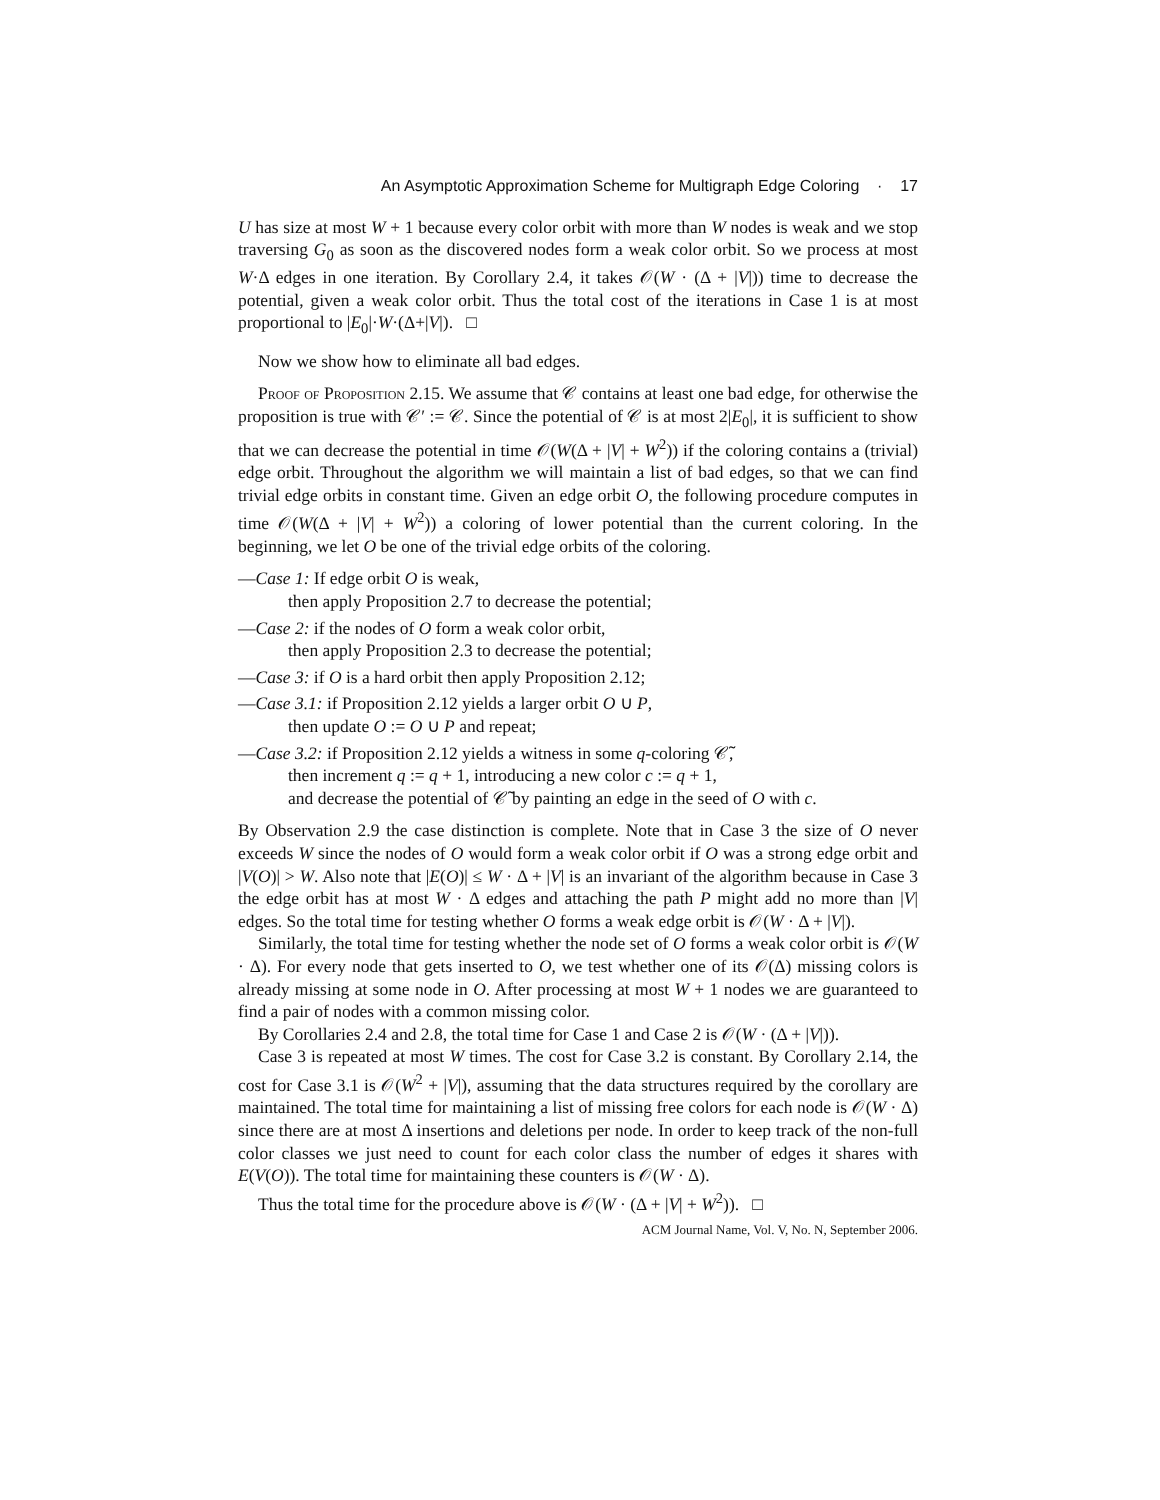An Asymptotic Approximation Scheme for Multigraph Edge Coloring · 17
U has size at most W + 1 because every color orbit with more than W nodes is weak and we stop traversing G<sub>0</sub> as soon as the discovered nodes form a weak color orbit. So we process at most W·Δ edges in one iteration. By Corollary 2.4, it takes 𝒪(W · (Δ + |V|)) time to decrease the potential, given a weak color orbit. Thus the total cost of the iterations in Case 1 is at most proportional to |E<sub>0</sub>|·W·(Δ+|V|). □
Now we show how to eliminate all bad edges.
Proof of Proposition 2.15. We assume that 𝒞 contains at least one bad edge, for otherwise the proposition is true with 𝒞′ := 𝒞. Since the potential of 𝒞 is at most 2|E<sub>0</sub>|, it is sufficient to show that we can decrease the potential in time 𝒪(W(Δ + |V| + W<sup>2</sup>)) if the coloring contains a (trivial) edge orbit. Throughout the algorithm we will maintain a list of bad edges, so that we can find trivial edge orbits in constant time. Given an edge orbit O, the following procedure computes in time 𝒪(W(Δ + |V| + W<sup>2</sup>)) a coloring of lower potential than the current coloring. In the beginning, we let O be one of the trivial edge orbits of the coloring.
—Case 1: If edge orbit O is weak,
then apply Proposition 2.7 to decrease the potential;
—Case 2: if the nodes of O form a weak color orbit,
then apply Proposition 2.3 to decrease the potential;
—Case 3: if O is a hard orbit then apply Proposition 2.12;
—Case 3.1: if Proposition 2.12 yields a larger orbit O ∪ P,
then update O := O ∪ P and repeat;
—Case 3.2: if Proposition 2.12 yields a witness in some q-coloring 𝒞̃,
then increment q := q + 1, introducing a new color c := q + 1,
and decrease the potential of 𝒞̃ by painting an edge in the seed of O with c.
By Observation 2.9 the case distinction is complete. Note that in Case 3 the size of O never exceeds W since the nodes of O would form a weak color orbit if O was a strong edge orbit and |V(O)| > W. Also note that |E(O)| ≤ W · Δ + |V| is an invariant of the algorithm because in Case 3 the edge orbit has at most W · Δ edges and attaching the path P might add no more than |V| edges. So the total time for testing whether O forms a weak edge orbit is 𝒪(W · Δ + |V|).
Similarly, the total time for testing whether the node set of O forms a weak color orbit is 𝒪(W · Δ). For every node that gets inserted to O, we test whether one of its 𝒪(Δ) missing colors is already missing at some node in O. After processing at most W + 1 nodes we are guaranteed to find a pair of nodes with a common missing color.
By Corollaries 2.4 and 2.8, the total time for Case 1 and Case 2 is 𝒪(W · (Δ + |V|)).
Case 3 is repeated at most W times. The cost for Case 3.2 is constant. By Corollary 2.14, the cost for Case 3.1 is 𝒪(W<sup>2</sup> + |V|), assuming that the data structures required by the corollary are maintained. The total time for maintaining a list of missing free colors for each node is 𝒪(W · Δ) since there are at most Δ insertions and deletions per node. In order to keep track of the non-full color classes we just need to count for each color class the number of edges it shares with E(V(O)). The total time for maintaining these counters is 𝒪(W · Δ).
Thus the total time for the procedure above is 𝒪(W · (Δ + |V| + W<sup>2</sup>)). □
ACM Journal Name, Vol. V, No. N, September 2006.